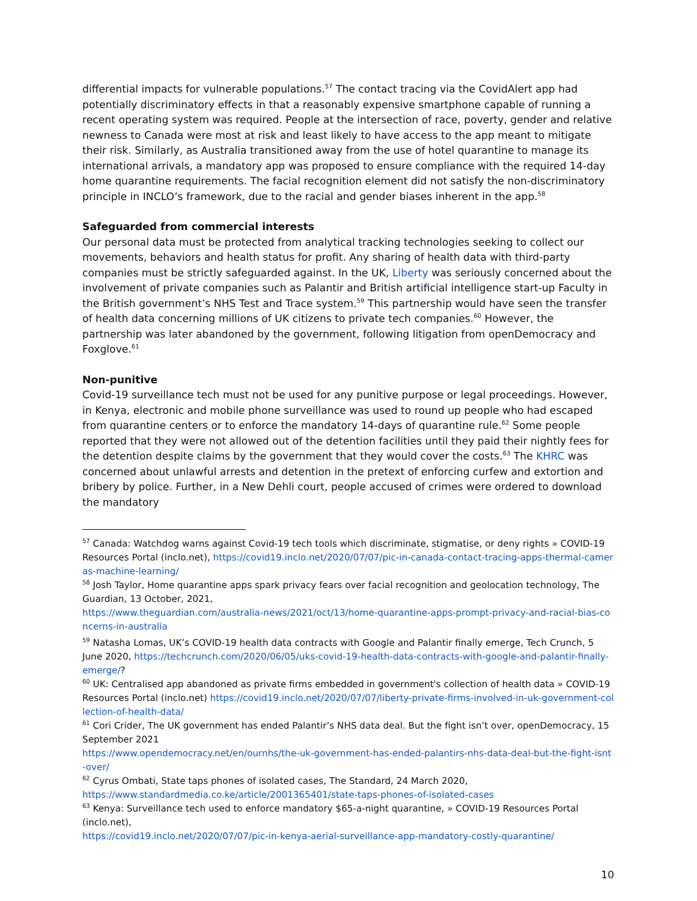differential impacts for vulnerable populations.<sup>57</sup> The contact tracing via the CovidAlert app had potentially discriminatory effects in that a reasonably expensive smartphone capable of running a recent operating system was required. People at the intersection of race, poverty, gender and relative newness to Canada were most at risk and least likely to have access to the app meant to mitigate their risk. Similarly, as Australia transitioned away from the use of hotel quarantine to manage its international arrivals, a mandatory app was proposed to ensure compliance with the required 14-day home quarantine requirements. The facial recognition element did not satisfy the non-discriminatory principle in INCLO’s framework, due to the racial and gender biases inherent in the app.<sup>58</sup>
Safeguarded from commercial interests
Our personal data must be protected from analytical tracking technologies seeking to collect our movements, behaviors and health status for profit. Any sharing of health data with third-party companies must be strictly safeguarded against. In the UK, Liberty was seriously concerned about the involvement of private companies such as Palantir and British artificial intelligence start-up Faculty in the British government’s NHS Test and Trace system.<sup>59</sup> This partnership would have seen the transfer of health data concerning millions of UK citizens to private tech companies.<sup>60</sup> However, the partnership was later abandoned by the government, following litigation from openDemocracy and Foxglove.<sup>61</sup>
Non-punitive
Covid-19 surveillance tech must not be used for any punitive purpose or legal proceedings. However, in Kenya, electronic and mobile phone surveillance was used to round up people who had escaped from quarantine centers or to enforce the mandatory 14-days of quarantine rule.<sup>62</sup> Some people reported that they were not allowed out of the detention facilities until they paid their nightly fees for the detention despite claims by the government that they would cover the costs.<sup>63</sup> The KHRC was concerned about unlawful arrests and detention in the pretext of enforcing curfew and extortion and bribery by police. Further, in a New Dehli court, people accused of crimes were ordered to download the mandatory
<sup>57</sup> Canada: Watchdog warns against Covid-19 tech tools which discriminate, stigmatise, or deny rights » COVID-19 Resources Portal (inclo.net), https://covid19.inclo.net/2020/07/07/pic-in-canada-contact-tracing-apps-thermal-cameras-machine-learning/
<sup>58</sup> Josh Taylor, Home quarantine apps spark privacy fears over facial recognition and geolocation technology, The Guardian, 13 October, 2021,
https://www.theguardian.com/australia-news/2021/oct/13/home-quarantine-apps-prompt-privacy-and-racial-bias-concerns-in-australia
<sup>59</sup> Natasha Lomas, UK’s COVID-19 health data contracts with Google and Palantir finally emerge, Tech Crunch, 5 June 2020, https://techcrunch.com/2020/06/05/uks-covid-19-health-data-contracts-with-google-and-palantir-finally-emerge/?
<sup>60</sup> UK: Centralised app abandoned as private firms embedded in government's collection of health data » COVID-19 Resources Portal (inclo.net) https://covid19.inclo.net/2020/07/07/liberty-private-firms-involved-in-uk-government-collection-of-health-data/
<sup>61</sup> Cori Crider, The UK government has ended Palantir’s NHS data deal. But the fight isn’t over, openDemocracy, 15 September 2021
https://www.opendemocracy.net/en/ournhs/the-uk-government-has-ended-palantirs-nhs-data-deal-but-the-fight-isnt-over/
<sup>62</sup> Cyrus Ombati, State taps phones of isolated cases, The Standard, 24 March 2020,
https://www.standardmedia.co.ke/article/2001365401/state-taps-phones-of-isolated-cases
<sup>63</sup> Kenya: Surveillance tech used to enforce mandatory $65-a-night quarantine, » COVID-19 Resources Portal (inclo.net),
https://covid19.inclo.net/2020/07/07/pic-in-kenya-aerial-surveillance-app-mandatory-costly-quarantine/
10